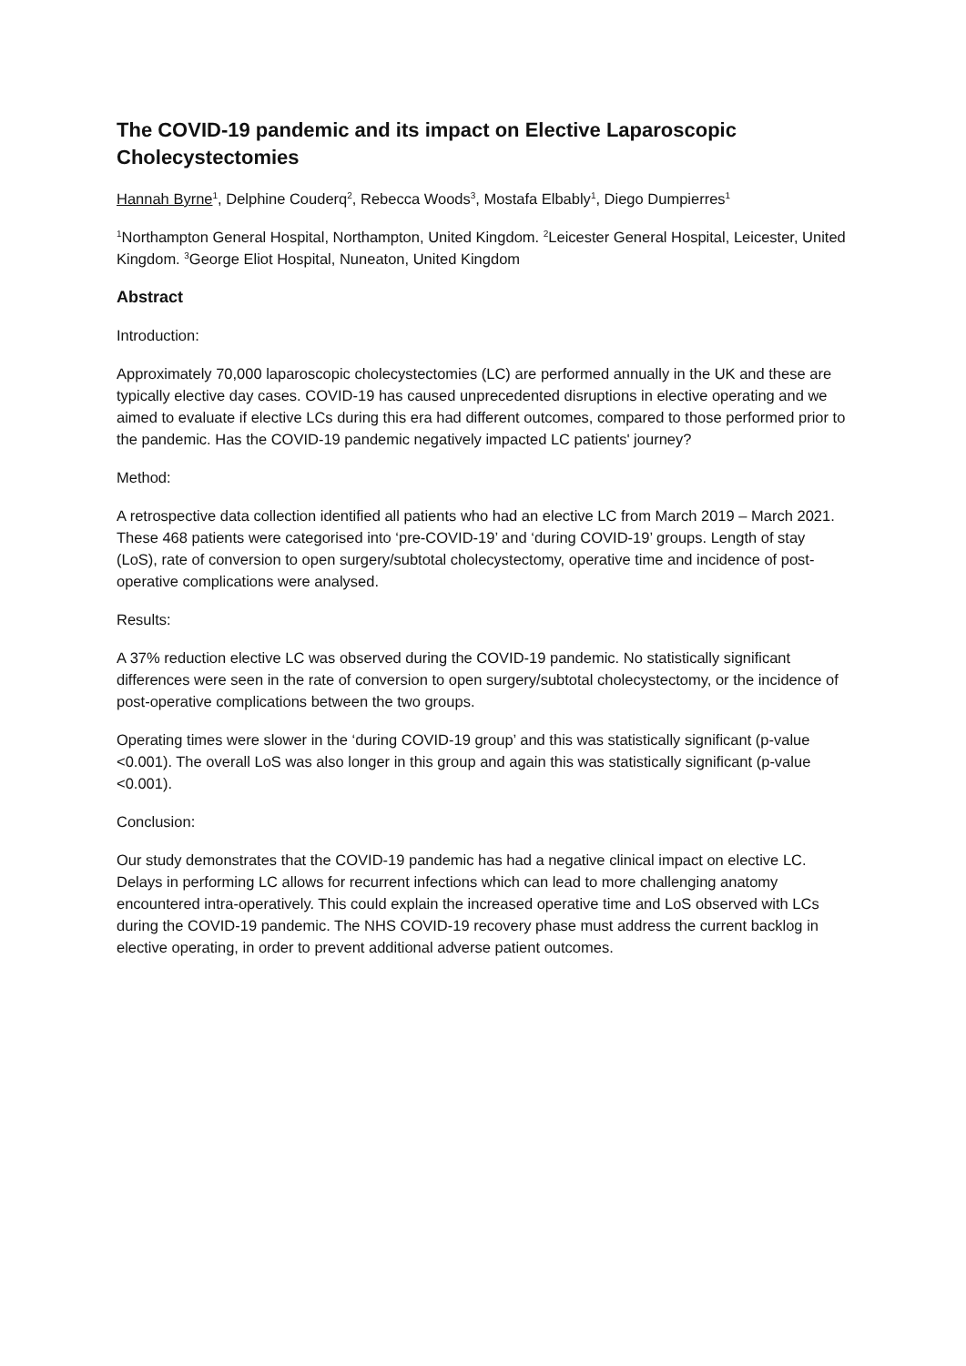The COVID-19 pandemic and its impact on Elective Laparoscopic Cholecystectomies
Hannah Byrne<sup>1</sup>, Delphine Couderq<sup>2</sup>, Rebecca Woods<sup>3</sup>, Mostafa Elbably<sup>1</sup>, Diego Dumpierres<sup>1</sup>
<sup>1</sup> Northampton General Hospital, Northampton, United Kingdom. <sup>2</sup>Leicester General Hospital, Leicester, United Kingdom. <sup>3</sup>George Eliot Hospital, Nuneaton, United Kingdom
Abstract
Introduction:
Approximately 70,000 laparoscopic cholecystectomies (LC) are performed annually in the UK and these are typically elective day cases. COVID-19 has caused unprecedented disruptions in elective operating and we aimed to evaluate if elective LCs during this era had different outcomes, compared to those performed prior to the pandemic. Has the COVID-19 pandemic negatively impacted LC patients' journey?
Method:
A retrospective data collection identified all patients who had an elective LC from March 2019 – March 2021. These 468 patients were categorised into ‘pre-COVID-19’ and ‘during COVID-19’ groups. Length of stay (LoS), rate of conversion to open surgery/subtotal cholecystectomy, operative time and incidence of post-operative complications were analysed.
Results:
A 37% reduction elective LC was observed during the COVID-19 pandemic. No statistically significant differences were seen in the rate of conversion to open surgery/subtotal cholecystectomy, or the incidence of post-operative complications between the two groups.
Operating times were slower in the ‘during COVID-19 group’ and this was statistically significant (p-value <0.001). The overall LoS was also longer in this group and again this was statistically significant (p-value <0.001).
Conclusion:
Our study demonstrates that the COVID-19 pandemic has had a negative clinical impact on elective LC. Delays in performing LC allows for recurrent infections which can lead to more challenging anatomy encountered intra-operatively. This could explain the increased operative time and LoS observed with LCs during the COVID-19 pandemic. The NHS COVID-19 recovery phase must address the current backlog in elective operating, in order to prevent additional adverse patient outcomes.